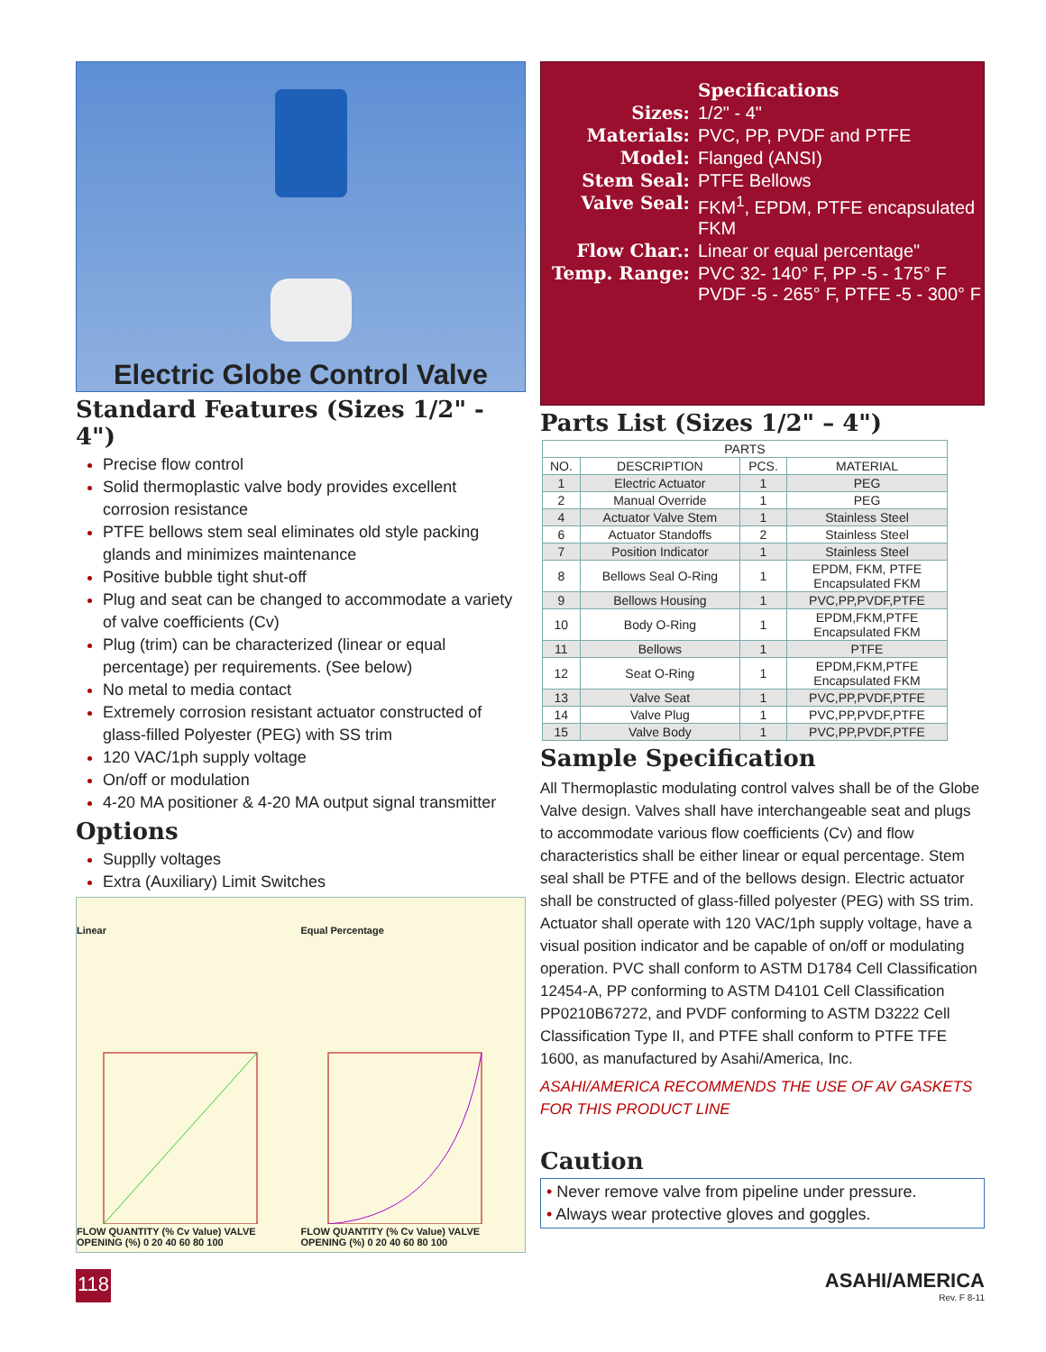Electric Globe Control Valve
Standard Features (Sizes 1/2" - 4")
Precise flow control
Solid thermoplastic valve body provides excellent corrosion resistance
PTFE bellows stem seal eliminates old style packing glands and minimizes maintenance
Positive bubble tight shut-off
Plug and seat can be changed to accommodate a variety of valve coefficients (Cv)
Plug (trim) can be characterized (linear or equal percentage) per requirements. (See below)
No metal to media contact
Extremely corrosion resistant actuator constructed of glass-filled Polyester (PEG) with SS trim
120 VAC/1ph supply voltage
On/off or modulation
4-20 MA positioner & 4-20 MA output signal transmitter
Options
Supplly voltages
Extra (Auxiliary) Limit Switches
Linear
FLOW QUANTITY (% Cv Value) VALVE OPENING (%) 0 20 40 60 80 100
Equal Percentage
FLOW QUANTITY (% Cv Value) VALVE OPENING (%) 0 20 40 60 80 100
| | Specifications |
| Sizes: | 1/2" - 4" |
| Materials: | PVC, PP, PVDF and PTFE |
| Model: | Flanged (ANSI) |
| Stem Seal: | PTFE Bellows |
| Valve Seal: | FKM<sup>1</sup>, EPDM, PTFE encapsulated FKM |
| Flow Char.: | Linear or equal percentage" |
| Temp. Range: | PVC 32- 140° F, PP -5 - 175° F PVDF -5 - 265° F, PTFE -5 - 300° F |
Parts List (Sizes 1/2" – 4")
| PARTS | | | |
| --- | --- | --- | --- |
| NO. | DESCRIPTION | PCS. | MATERIAL |
| 1 | Electric Actuator | 1 | PEG |
| 2 | Manual Override | 1 | PEG |
| 4 | Actuator Valve Stem | 1 | Stainless Steel |
| 6 | Actuator Standoffs | 2 | Stainless Steel |
| 7 | Position Indicator | 1 | Stainless Steel |
| 8 | Bellows Seal O-Ring | 1 | EPDM, FKM, PTFE Encapsulated FKM |
| 9 | Bellows Housing | 1 | PVC,PP,PVDF,PTFE |
| 10 | Body O-Ring | 1 | EPDM,FKM,PTFE Encapsulated FKM |
| 11 | Bellows | 1 | PTFE |
| 12 | Seat O-Ring | 1 | EPDM,FKM,PTFE Encapsulated FKM |
| 13 | Valve Seat | 1 | PVC,PP,PVDF,PTFE |
| 14 | Valve Plug | 1 | PVC,PP,PVDF,PTFE |
| 15 | Valve Body | 1 | PVC,PP,PVDF,PTFE |
Sample Specification
All Thermoplastic modulating control valves shall be of the Globe Valve design. Valves shall have interchangeable seat and plugs to accommodate various flow coefficients (Cv) and flow characteristics shall be either linear or equal percentage. Stem seal shall be PTFE and of the bellows design. Electric actuator shall be constructed of glass-filled polyester (PEG) with SS trim. Actuator shall operate with 120 VAC/1ph supply voltage, have a visual position indicator and be capable of on/off or modulating operation. PVC shall conform to ASTM D1784 Cell Classification 12454-A, PP conforming to ASTM D4101 Cell Classification PP0210B67272, and PVDF conforming to ASTM D3222 Cell Classification Type II, and PTFE shall conform to PTFE TFE 1600, as manufactured by Asahi/America, Inc.
ASAHI/AMERICA RECOMMENDS THE USE OF AV GASKETS FOR THIS PRODUCT LINE
Caution
• Never remove valve from pipeline under pressure.
• Always wear protective gloves and goggles.
118
ASAHI/AMERICA
Rev. F 8-11